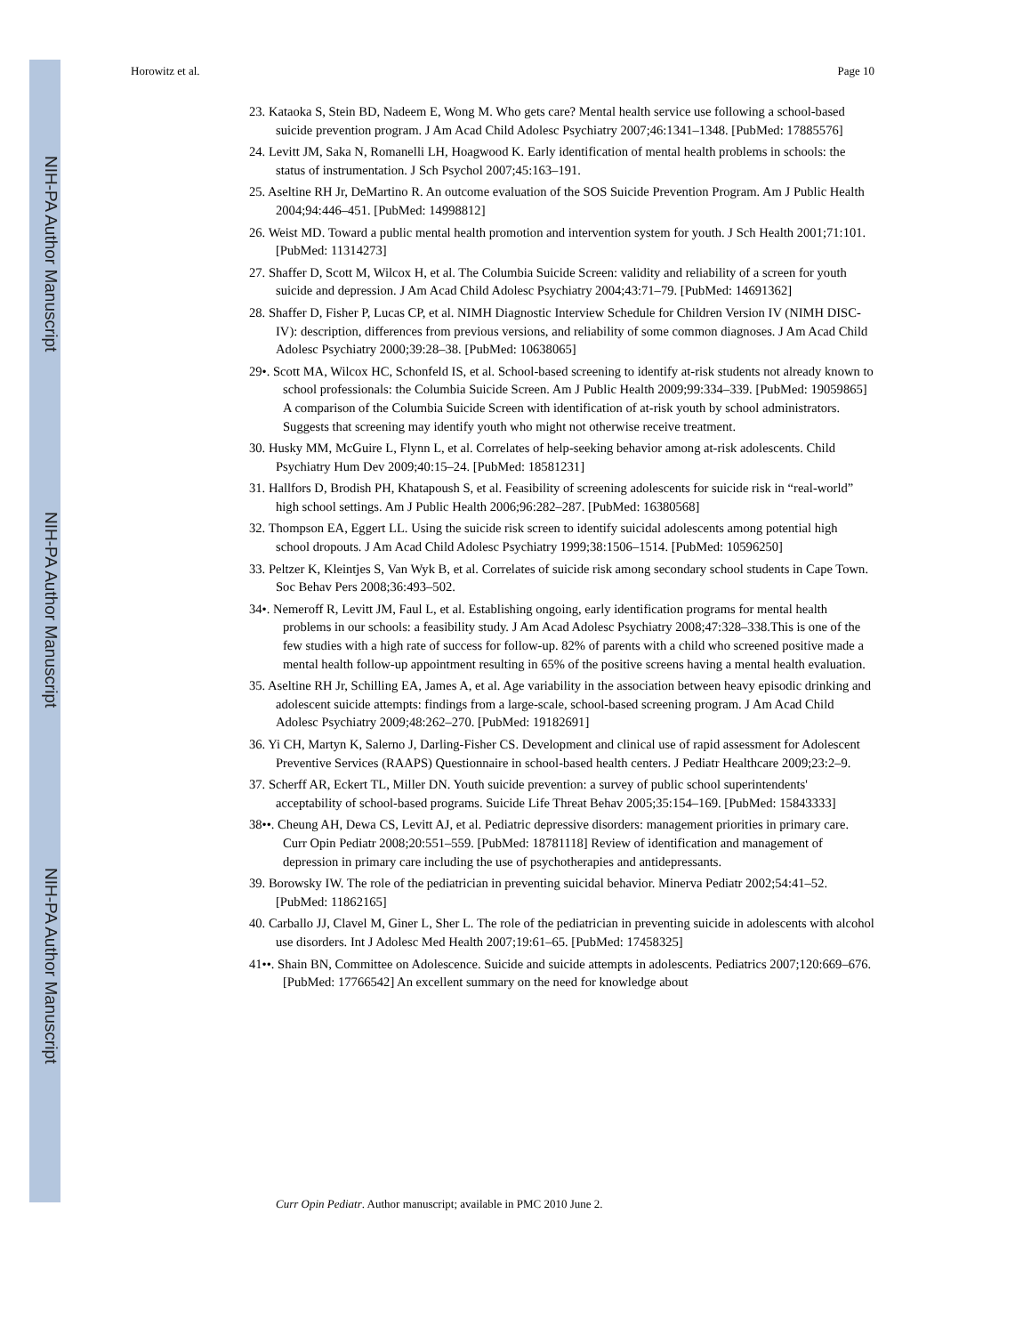NIH-PA Author Manuscript
NIH-PA Author Manuscript
NIH-PA Author Manuscript
Horowitz et al. Page 10
23. Kataoka S, Stein BD, Nadeem E, Wong M. Who gets care? Mental health service use following a school-based suicide prevention program. J Am Acad Child Adolesc Psychiatry 2007;46:1341–1348. [PubMed: 17885576]
24. Levitt JM, Saka N, Romanelli LH, Hoagwood K. Early identification of mental health problems in schools: the status of instrumentation. J Sch Psychol 2007;45:163–191.
25. Aseltine RH Jr, DeMartino R. An outcome evaluation of the SOS Suicide Prevention Program. Am J Public Health 2004;94:446–451. [PubMed: 14998812]
26. Weist MD. Toward a public mental health promotion and intervention system for youth. J Sch Health 2001;71:101. [PubMed: 11314273]
27. Shaffer D, Scott M, Wilcox H, et al. The Columbia Suicide Screen: validity and reliability of a screen for youth suicide and depression. J Am Acad Child Adolesc Psychiatry 2004;43:71–79. [PubMed: 14691362]
28. Shaffer D, Fisher P, Lucas CP, et al. NIMH Diagnostic Interview Schedule for Children Version IV (NIMH DISC-IV): description, differences from previous versions, and reliability of some common diagnoses. J Am Acad Child Adolesc Psychiatry 2000;39:28–38. [PubMed: 10638065]
29•. Scott MA, Wilcox HC, Schonfeld IS, et al. School-based screening to identify at-risk students not already known to school professionals: the Columbia Suicide Screen. Am J Public Health 2009;99:334–339. [PubMed: 19059865] A comparison of the Columbia Suicide Screen with identification of at-risk youth by school administrators. Suggests that screening may identify youth who might not otherwise receive treatment.
30. Husky MM, McGuire L, Flynn L, et al. Correlates of help-seeking behavior among at-risk adolescents. Child Psychiatry Hum Dev 2009;40:15–24. [PubMed: 18581231]
31. Hallfors D, Brodish PH, Khatapoush S, et al. Feasibility of screening adolescents for suicide risk in “real-world” high school settings. Am J Public Health 2006;96:282–287. [PubMed: 16380568]
32. Thompson EA, Eggert LL. Using the suicide risk screen to identify suicidal adolescents among potential high school dropouts. J Am Acad Child Adolesc Psychiatry 1999;38:1506–1514. [PubMed: 10596250]
33. Peltzer K, Kleintjes S, Van Wyk B, et al. Correlates of suicide risk among secondary school students in Cape Town. Soc Behav Pers 2008;36:493–502.
34•. Nemeroff R, Levitt JM, Faul L, et al. Establishing ongoing, early identification programs for mental health problems in our schools: a feasibility study. J Am Acad Adolesc Psychiatry 2008;47:328–338.This is one of the few studies with a high rate of success for follow-up. 82% of parents with a child who screened positive made a mental health follow-up appointment resulting in 65% of the positive screens having a mental health evaluation.
35. Aseltine RH Jr, Schilling EA, James A, et al. Age variability in the association between heavy episodic drinking and adolescent suicide attempts: findings from a large-scale, school-based screening program. J Am Acad Child Adolesc Psychiatry 2009;48:262–270. [PubMed: 19182691]
36. Yi CH, Martyn K, Salerno J, Darling-Fisher CS. Development and clinical use of rapid assessment for Adolescent Preventive Services (RAAPS) Questionnaire in school-based health centers. J Pediatr Healthcare 2009;23:2–9.
37. Scherff AR, Eckert TL, Miller DN. Youth suicide prevention: a survey of public school superintendents' acceptability of school-based programs. Suicide Life Threat Behav 2005;35:154–169. [PubMed: 15843333]
38••. Cheung AH, Dewa CS, Levitt AJ, et al. Pediatric depressive disorders: management priorities in primary care. Curr Opin Pediatr 2008;20:551–559. [PubMed: 18781118] Review of identification and management of depression in primary care including the use of psychotherapies and antidepressants.
39. Borowsky IW. The role of the pediatrician in preventing suicidal behavior. Minerva Pediatr 2002;54:41–52. [PubMed: 11862165]
40. Carballo JJ, Clavel M, Giner L, Sher L. The role of the pediatrician in preventing suicide in adolescents with alcohol use disorders. Int J Adolesc Med Health 2007;19:61–65. [PubMed: 17458325]
41••. Shain BN, Committee on Adolescence. Suicide and suicide attempts in adolescents. Pediatrics 2007;120:669–676. [PubMed: 17766542] An excellent summary on the need for knowledge about
Curr Opin Pediatr. Author manuscript; available in PMC 2010 June 2.